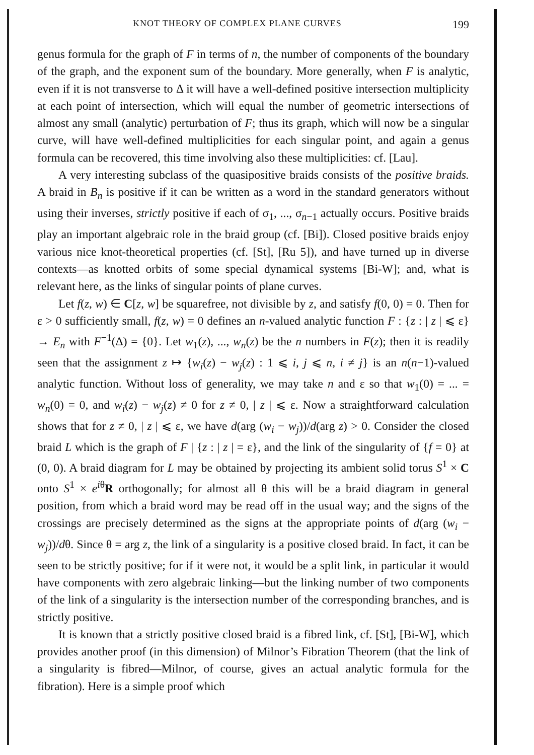KNOT THEORY OF COMPLEX PLANE CURVES 199
genus formula for the graph of F in terms of n, the number of components of the boundary of the graph, and the exponent sum of the boundary. More generally, when F is analytic, even if it is not transverse to Δ it will have a well-defined positive intersection multiplicity at each point of intersection, which will equal the number of geometric intersections of almost any small (analytic) perturbation of F; thus its graph, which will now be a singular curve, will have well-defined multiplicities for each singular point, and again a genus formula can be recovered, this time involving also these multiplicities: cf. [Lau].
A very interesting subclass of the quasipositive braids consists of the positive braids. A braid in B<sub>n</sub> is positive if it can be written as a word in the standard generators without using their inverses, strictly positive if each of σ<sub>1</sub>, ..., σ<sub>n−1</sub> actually occurs. Positive braids play an important algebraic role in the braid group (cf. [Bi]). Closed positive braids enjoy various nice knot-theoretical properties (cf. [St], [Ru 5]), and have turned up in diverse contexts—as knotted orbits of some special dynamical systems [Bi-W]; and, what is relevant here, as the links of singular points of plane curves.
Let f(z, w) ∈ C[z, w] be squarefree, not divisible by z, and satisfy f(0, 0) = 0. Then for ε > 0 sufficiently small, f(z, w) = 0 defines an n-valued analytic function F : {z : | z | ⩽ ε} → E<sub>n</sub> with F<sup>−1</sup>(Δ) = {0}. Let w<sub>1</sub>(z), ..., w<sub>n</sub>(z) be the n numbers in F(z); then it is readily seen that the assignment z ↦ {w<sub>i</sub>(z) − w<sub>j</sub>(z) : 1 ⩽ i, j ⩽ n, i ≠ j} is an n(n−1)-valued analytic function. Without loss of generality, we may take n and ε so that w<sub>1</sub>(0) = ... = w<sub>n</sub>(0) = 0, and w<sub>i</sub>(z) − w<sub>j</sub>(z) ≠ 0 for z ≠ 0, | z | ⩽ ε. Now a straightforward calculation shows that for z ≠ 0, | z | ⩽ ε, we have d(arg (w<sub>i</sub> − w<sub>j</sub>))/d(arg z) > 0. Consider the closed braid L which is the graph of F | {z : | z | = ε}, and the link of the singularity of {f = 0} at (0, 0). A braid diagram for L may be obtained by projecting its ambient solid torus S<sup>1</sup> × C onto S<sup>1</sup> × e<sup>iθ</sup>R orthogonally; for almost all θ this will be a braid diagram in general position, from which a braid word may be read off in the usual way; and the signs of the crossings are precisely determined as the signs at the appropriate points of d(arg (w<sub>i</sub> − w<sub>j</sub>))/dθ. Since θ = arg z, the link of a singularity is a positive closed braid. In fact, it can be seen to be strictly positive; for if it were not, it would be a split link, in particular it would have components with zero algebraic linking—but the linking number of two components of the link of a singularity is the intersection number of the corresponding branches, and is strictly positive.
It is known that a strictly positive closed braid is a fibred link, cf. [St], [Bi-W], which provides another proof (in this dimension) of Milnor’s Fibration Theorem (that the link of a singularity is fibred—Milnor, of course, gives an actual analytic formula for the fibration). Here is a simple proof which